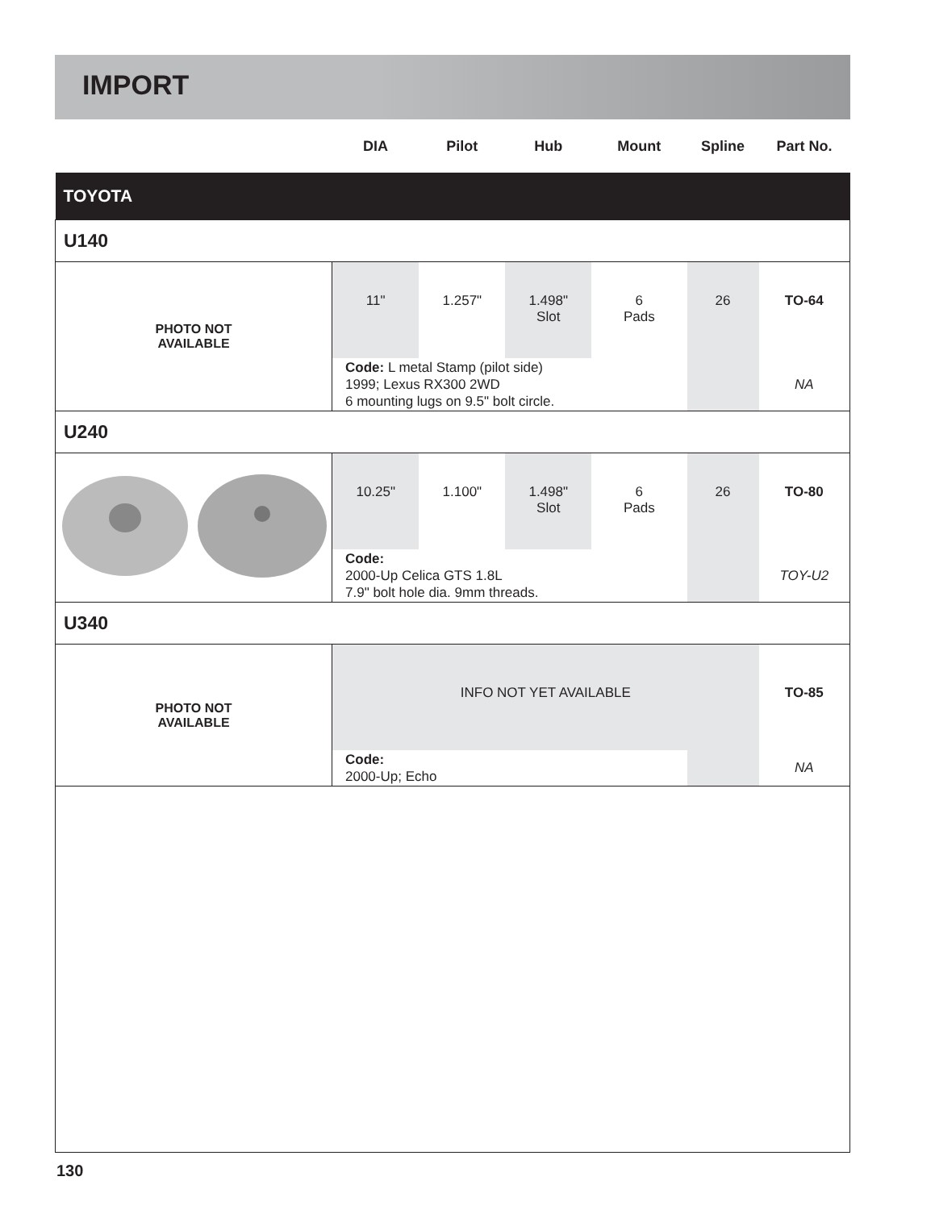IMPORT
| | DIA | Pilot | Hub | Mount | Spline | Part No. |
| --- | --- | --- | --- | --- | --- | --- |
| TOYOTA | | | | | | |
| U140 | | | | | | |
| PHOTO NOT AVAILABLE | 11" | 1.257" | 1.498" Slot | 6 Pads | 26 | TO-64 |
| | Code: L metal Stamp (pilot side) 1999; Lexus RX300 2WD 6 mounting lugs on 9.5" bolt circle. | | | | | NA |
| U240 | | | | | | |
| | 10.25" | 1.100" | 1.498" Slot | 6 Pads | 26 | TO-80 |
| | Code: 2000-Up Celica GTS 1.8L 7.9" bolt hole dia. 9mm threads. | | | | | TOY-U2 |
| U340 | | | | | | |
| PHOTO NOT AVAILABLE | INFO NOT YET AVAILABLE | | | | | TO-85 |
| | Code: 2000-Up; Echo | | | | | NA |
130